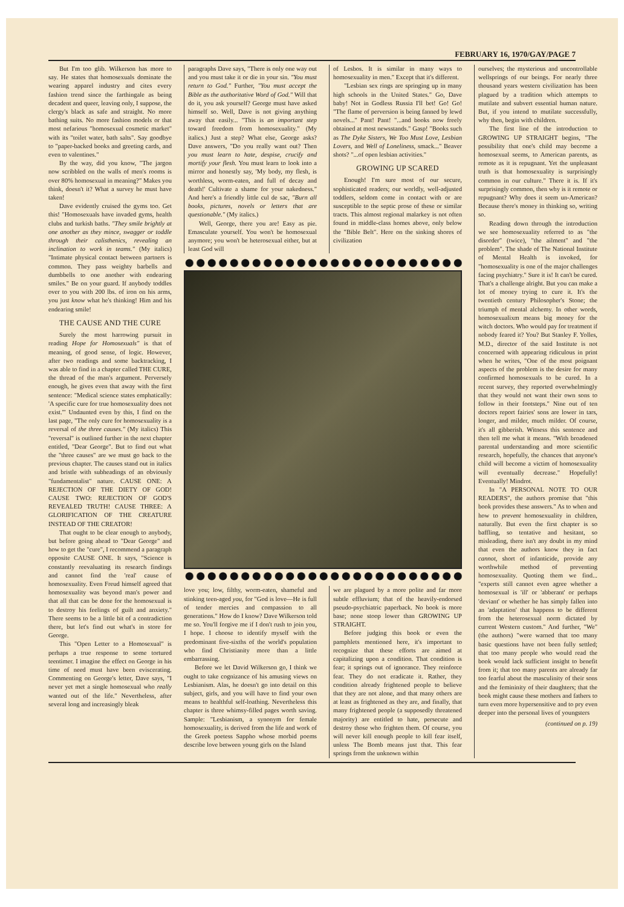FEBRUARY 16, 1970/GAY/PAGE 7
But I'm too glib. Wilkerson has more to say. He states that homosexuals dominate the wearing apparel industry and cites every fashion trend since the farthingale as being decadent and queer, leaving only, I suppose, the clergy's black as safe and straight. No more bathing suits. No more fashion models or that most nefarious "homosexual cosmetic market" with its "toilet water, bath salts". Say goodbye to "paper-backed books and greeting cards, and even to valentines."
By the way, did you know, "The jargon now scribbled on the walls of men's rooms is over 80% homosexual in meaning?" Makes you think, doesn't it? What a survey he must have taken!
Dave evidently cruised the gyms too. Get this! "Homosexuals have invaded gyms, health clubs and turkish baths. "They smile brightly at one another as they mince, swagger or toddle through their calisthenics, revealing an inclination to work in teams." (My italics) "Intimate physical contact between partners is common. They pass weighty barbells and dumbbells to one another with endearing smiles." Be on your guard. If anybody toddles over to you with 200 lbs. of iron on his arms, you just know what he's thinking! Him and his endearing smile!
THE CAUSE AND THE CURE
Surely the most harrowing pursuit in reading Hope for Homosexuals" is that of meaning, of good sense, of logic. However, after two readings and some backtracking, I was able to find in a chapter called THE CURE, the thread of the man's argument. Perversely enough, he gives even that away with the first sentence: "Medical science states emphatically: 'A specific cure for true homosexuality does not exist.'" Undaunted even by this, I find on the last page, "The only cure for homosexuality is a reversal of the three causes." (My italics) This "reversal" is outlined further in the next chapter entitled, "Dear George". But to find out what the "three causes" are we must go back to the previous chapter. The causes stand out in italics and bristle with subheadings of an obviously "fundamentalist" nature. CAUSE ONE: A REJECTION OF THE DIETY OF GOD! CAUSE TWO: REJECTION OF GOD'S REVEALED TRUTH! CAUSE THREE: A GLORIFICATION OF THE CREATURE INSTEAD OF THE CREATOR!
That ought to be clear enough to anybody, but before going ahead to "Dear George" and how to get the "cure", I recommend a paragraph opposite CAUSE ONE. It says, "Science is constantly reevaluating its research findings and cannot find the 'real' cause of homosexuality. Even Freud himself agreed that homosexuality was beyond man's power and that all that can be done for the homosexual is to destroy his feelings of guilt and anxiety." There seems to be a little bit of a contradiction there, but let's find out what's in store for George.
This "Open Letter to a Homosexual" is perhaps a true response to some tortured teentimer. I imagine the effect on George in his time of need must have been eviscerating. Commenting on George's letter, Dave says, "I never yet met a single homosexual who really wanted out of the life." Nevertheless, after several long and increasingly bleak
paragraphs Dave says, "There is only one way out and you must take it or die in your sin. "You must return to God." Further, "You must accept the Bible as the authoritative Word of God." Will that do it, you ask yourself? George must have asked himself so. Well, Dave is not giving anything away that easily... "This is an important step toward freedom from homosexuality." (My italics.) Just a step? What else, George asks? Dave answers, "Do you really want out? Then you must learn to hate, despise, crucify and mortify your flesh. You must learn to look into a mirror and honestly say, 'My body, my flesh, is worthless, worm-eaten, and full of decay and death!' Cultivate a shame for your nakedness." And here's a friendly little cul de sac, "Burn all books, pictures, novels or letters that are questionable." (My italics.)
Well, George, there you are! Easy as pie. Emasculate yourself. You won't be homosexual anymore; you won't be heterosexual either, but at least God will
love you; low, filthy, worm-eaten, shameful and stinking teen-aged you, for "God is love—He is full of tender mercies and compassion to all generations." How do I know? Dave Wilkerson told me so. You'll forgive me if I don't rush to join you, I hope. I choose to identify myself with the predominant five-sixths of the world's population who find Christianity more than a little embarrassing.
Before we let David Wilkerson go, I think we ought to take cognizance of his amusing views on Lesbianism. Alas, he doesn't go into detail on this subject, girls, and you will have to find your own means to healthful self-loathing. Nevertheless this chapter is three whimsy-filled pages worth saving. Sample: "Lesbianism, a synonym for female homosexuality, is derived from the life and work of the Greek poetess Sappho whose morbid poems describe love between young girls on the Island
of Lesbos. It is similar in many ways to homosexuality in men." Except that it's different.
"Lesbian sex rings are springing up in many high schools in the United States." Go, Dave baby! Not in Godless Russia I'll bet! Go! Go! "The flame of perversion is being fanned by lewd novels..." Pant! Pant! "...and books now freely obtained at most newsstands." Gasp! "Books such as The Dyke Sisters, We Too Must Love, Lesbian Lovers, and Well of Loneliness, smack..." Beaver shots? "...of open lesbian activities."
GROWING UP SCARED
Enough! I'm sure most of our secure, sophisticated readers; our worldly, well-adjusted toddlers, seldom come in contact with or are susceptible to the septic prose of these or similar tracts. This almost regional malarkey is not often found in middle-class homes above, only below the "Bible Belt". Here on the sinking shores of civilization
we are plagued by a more polite and far more subtle effluvium; that of the heavily-endorsed pseudo-psychiatric paperback. No book is more base; none stoop lower than GROWING UP STRAIGHT.
Before judging this book or even the pamphlets mentioned here, it's important to recognize that these efforts are aimed at capitalizing upon a condition. That condition is fear; it springs out of ignorance. They reinforce fear. They do not eradicate it. Rather, they condition already frightened people to believe that they are not alone, and that many others are at least as frightened as they are, and finally, that many frightened people (a supposedly threatened majority) are entitled to hate, persecute and destroy those who frighten them. Of course, you will never kill enough people to kill fear itself, unless The Bomb means just that. This fear springs from the unknown within
ourselves; the mysterious and uncontrollable wellsprings of our beings. For nearly three thousand years western civilization has been plagued by a tradition which attempts to mutilate and subvert essential human nature. But, if you intend to mutilate successfully, why then, begin with children.
The first line of the introduction to GROWING UP STRAIGHT begins, "The possibility that one's child may become a homosexual seems, to American parents, as remote as it is repugnant. Yet the unpleasant truth is that homosexuality is surprisingly common in our culture." There it is. If it's surprisingly common, then why is it remote or repugnant? Why does it seem un-American? Because there's money in thinking so, writing so.
Reading down through the introduction we see homosexuality referred to as "the disorder" (twice), "the ailment" and "the problem". The shade of The National Institute of Mental Health is invoked, for "homosexuality is one of the major challenges facing psychiatry." Sure it is! It can't be cured. That's a challenge alright. But you can make a lot of money trying to cure it. It's the twentieth century Philosopher's Stone; the triumph of mental alchemy. In other words, homosexualixm means big money for the witch doctors. Who would pay for treatment if nobody feared it? You? But Stanley F. Yolles, M.D., director of the said Institute is not concerned with appearing ridiculous in print when he writes, "One of the most poignant aspects of the problem is the desire for many confirmed homosexuals to be cured. In a recent survey, they reported overwhelmingly that they would not want their own sons to follow in their footsteps." Nine out of ten doctors report fairies' sons are lower in tars, longer, and milder, much milder. Of course, it's all gibberish. Witness this sentence and then tell me what it means. "With broadened parental understanding and more scientific research, hopefully, the chances that anyone's child will become a victim of homosexuality will eventually decrease." Hopefully! Eventually! Mindrot.
In "A PERSONAL NOTE TO OUR READERS", the authors promise that "this book provides these answers." As to when and how to prevent homosexuality in children, naturally. But even the first chapter is so baffling, so tentative and hesitant, so misleading, there isn't any doubt in my mind that even the authors know they in fact cannot, short of infanticide, provide any worthwhile method of preventing homosexuality. Quoting them we find... "experts still cannot even agree whether a homosexual is 'ill' or 'abberant' or perhaps 'deviant' or whether he has simply fallen into an 'adaptation' that happens to be different from the heterosexual norm dictated by current Western custom." And further, "We" (the authors) "were warned that too many basic questions have not been fully settled; that too many people who would read the book would lack sufficient insight to benefit from it; that too many parents are already far too fearful about the masculinity of their sons and the femininity of their daughters; that the book might cause these mothers and fathers to turn even more hypersensitive and to pry even deeper into the personal lives of youngsters
(continued on p. 19)